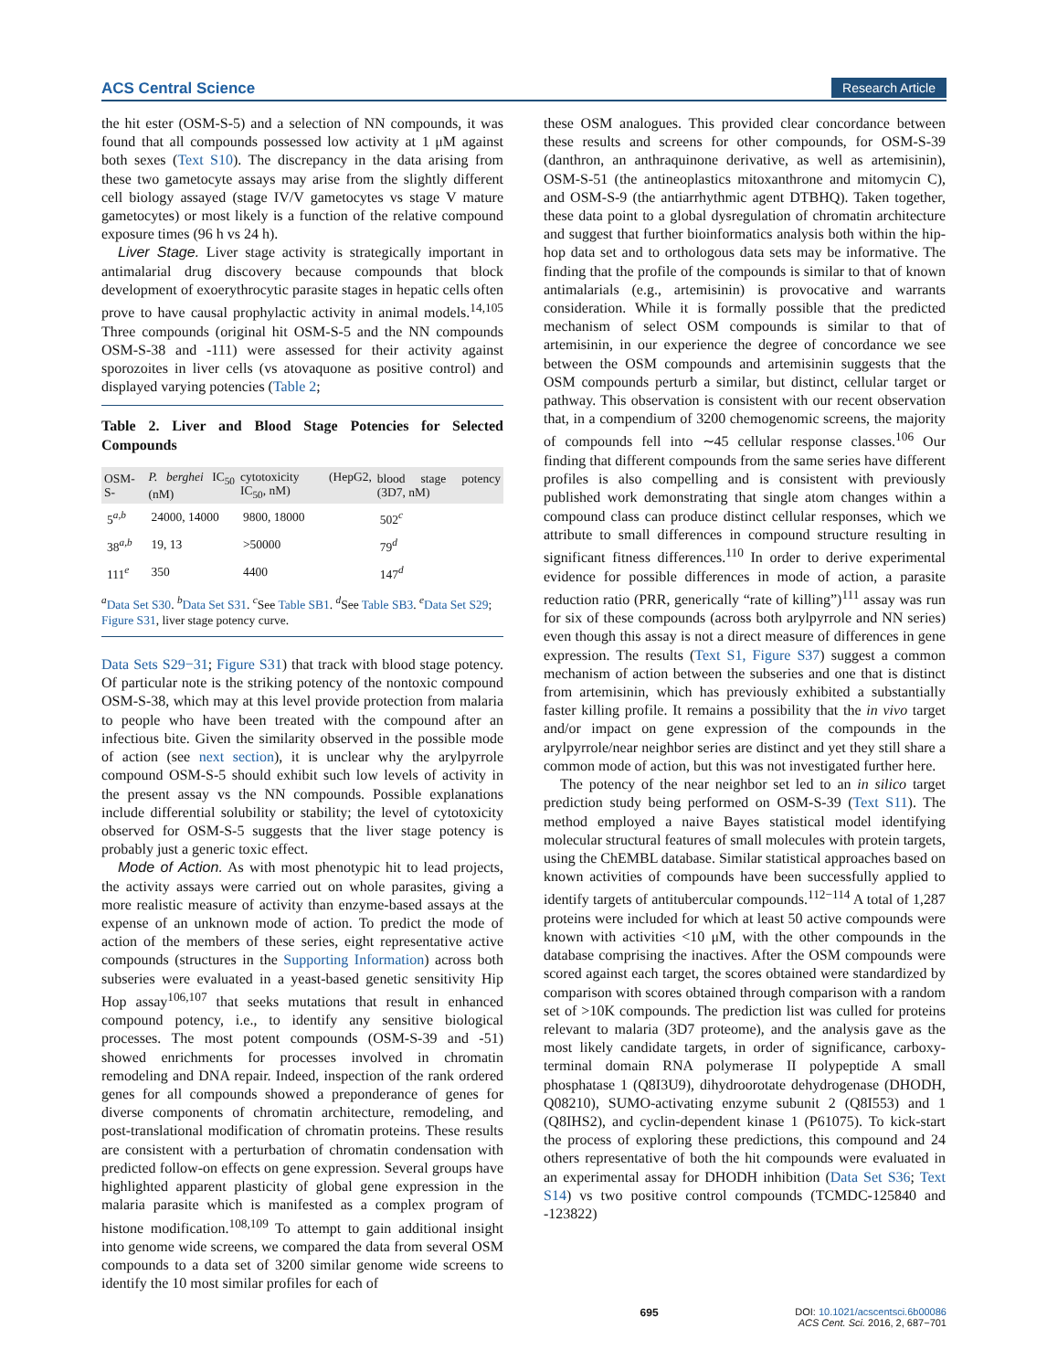ACS Central Science Research Article
the hit ester (OSM-S-5) and a selection of NN compounds, it was found that all compounds possessed low activity at 1 μM against both sexes (Text S10). The discrepancy in the data arising from these two gametocyte assays may arise from the slightly different cell biology assayed (stage IV/V gametocytes vs stage V mature gametocytes) or most likely is a function of the relative compound exposure times (96 h vs 24 h).
Liver Stage. Liver stage activity is strategically important in antimalarial drug discovery because compounds that block development of exoerythrocytic parasite stages in hepatic cells often prove to have causal prophylactic activity in animal models.<sup>14,105</sup> Three compounds (original hit OSM-S-5 and the NN compounds OSM-S-38 and -111) were assessed for their activity against sporozoites in liver cells (vs atovaquone as positive control) and displayed varying potencies (Table 2;
Table 2. Liver and Blood Stage Potencies for Selected Compounds
| OSM-S- | P. berghei IC<sub>50</sub> (nM) | cytotoxicity (HepG2, IC<sub>50</sub>, nM) | blood stage potency (3D7, nM) |
| --- | --- | --- | --- |
| 5<sup>a,b</sup> | 24000, 14000 | 9800, 18000 | 502<sup>c</sup> |
| 38<sup>a,b</sup> | 19, 13 | >50000 | 79<sup>d</sup> |
| 111<sup>e</sup> | 350 | 4400 | 147<sup>d</sup> |
<sup>a</sup> Data Set S30. <sup>b</sup>Data Set S31. <sup>c</sup>See Table SB1. <sup>d</sup>See Table SB3. <sup>e</sup>Data Set S29; Figure S31, liver stage potency curve.
Data Sets S29−31; Figure S31) that track with blood stage potency. Of particular note is the striking potency of the nontoxic compound OSM-S-38, which may at this level provide protection from malaria to people who have been treated with the compound after an infectious bite. Given the similarity observed in the possible mode of action (see next section), it is unclear why the arylpyrrole compound OSM-S-5 should exhibit such low levels of activity in the present assay vs the NN compounds. Possible explanations include differential solubility or stability; the level of cytotoxicity observed for OSM-S-5 suggests that the liver stage potency is probably just a generic toxic effect.
Mode of Action. As with most phenotypic hit to lead projects, the activity assays were carried out on whole parasites, giving a more realistic measure of activity than enzyme-based assays at the expense of an unknown mode of action. To predict the mode of action of the members of these series, eight representative active compounds (structures in the Supporting Information) across both subseries were evaluated in a yeast-based genetic sensitivity Hip Hop assay<sup>106,107</sup> that seeks mutations that result in enhanced compound potency, i.e., to identify any sensitive biological processes. The most potent compounds (OSM-S-39 and -51) showed enrichments for processes involved in chromatin remodeling and DNA repair. Indeed, inspection of the rank ordered genes for all compounds showed a preponderance of genes for diverse components of chromatin architecture, remodeling, and post-translational modification of chromatin proteins. These results are consistent with a perturbation of chromatin condensation with predicted follow-on effects on gene expression. Several groups have highlighted apparent plasticity of global gene expression in the malaria parasite which is manifested as a complex program of histone modification.<sup>108,109</sup> To attempt to gain additional insight into genome wide screens, we compared the data from several OSM compounds to a data set of 3200 similar genome wide screens to identify the 10 most similar profiles for each of
these OSM analogues. This provided clear concordance between these results and screens for other compounds, for OSM-S-39 (danthron, an anthraquinone derivative, as well as artemisinin), OSM-S-51 (the antineoplastics mitoxanthrone and mitomycin C), and OSM-S-9 (the antiarrhythmic agent DTBHQ). Taken together, these data point to a global dysregulation of chromatin architecture and suggest that further bioinformatics analysis both within the hip-hop data set and to orthologous data sets may be informative. The finding that the profile of the compounds is similar to that of known antimalarials (e.g., artemisinin) is provocative and warrants consideration. While it is formally possible that the predicted mechanism of select OSM compounds is similar to that of artemisinin, in our experience the degree of concordance we see between the OSM compounds and artemisinin suggests that the OSM compounds perturb a similar, but distinct, cellular target or pathway. This observation is consistent with our recent observation that, in a compendium of 3200 chemogenomic screens, the majority of compounds fell into ∼45 cellular response classes.<sup>106</sup> Our finding that different compounds from the same series have different profiles is also compelling and is consistent with previously published work demonstrating that single atom changes within a compound class can produce distinct cellular responses, which we attribute to small differences in compound structure resulting in significant fitness differences.<sup>110</sup> In order to derive experimental evidence for possible differences in mode of action, a parasite reduction ratio (PRR, generically “rate of killing”)<sup>111</sup> assay was run for six of these compounds (across both arylpyrrole and NN series) even though this assay is not a direct measure of differences in gene expression. The results (Text S1, Figure S37) suggest a common mechanism of action between the subseries and one that is distinct from artemisinin, which has previously exhibited a substantially faster killing profile. It remains a possibility that the in vivo target and/or impact on gene expression of the compounds in the arylpyrrole/near neighbor series are distinct and yet they still share a common mode of action, but this was not investigated further here.
The potency of the near neighbor set led to an in silico target prediction study being performed on OSM-S-39 (Text S11). The method employed a naive Bayes statistical model identifying molecular structural features of small molecules with protein targets, using the ChEMBL database. Similar statistical approaches based on known activities of compounds have been successfully applied to identify targets of antitubercular compounds.<sup>112−114</sup> A total of 1,287 proteins were included for which at least 50 active compounds were known with activities <10 μM, with the other compounds in the database comprising the inactives. After the OSM compounds were scored against each target, the scores obtained were standardized by comparison with scores obtained through comparison with a random set of >10K compounds. The prediction list was culled for proteins relevant to malaria (3D7 proteome), and the analysis gave as the most likely candidate targets, in order of significance, carboxy-terminal domain RNA polymerase II polypeptide A small phosphatase 1 (Q8I3U9), dihydroorotate dehydrogenase (DHODH, Q08210), SUMO-activating enzyme subunit 2 (Q8I553) and 1 (Q8IHS2), and cyclin-dependent kinase 1 (P61075). To kick-start the process of exploring these predictions, this compound and 24 others representative of both the hit compounds were evaluated in an experimental assay for DHODH inhibition (Data Set S36; Text S14) vs two positive control compounds (TCMDC-125840 and -123822)
695 DOI: 10.1021/acscentsci.6b00086
ACS Cent. Sci. 2016, 2, 687−701